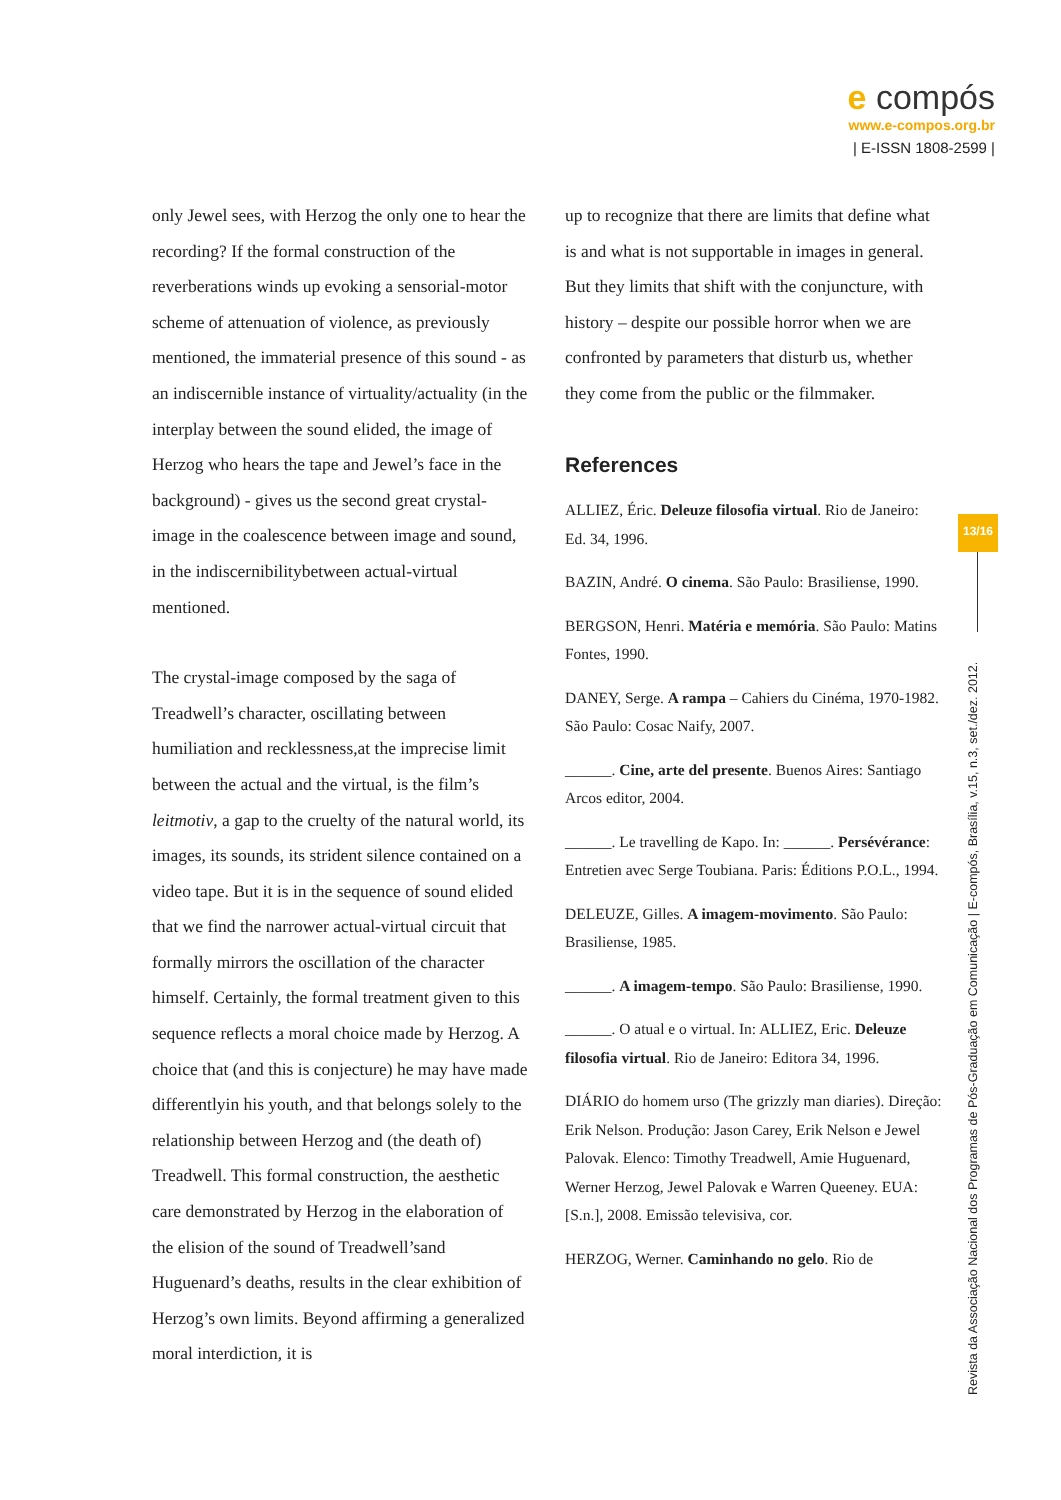e compós
www.e-compos.org.br
| E-ISSN 1808-2599 |
only Jewel sees, with Herzog the only one to hear the recording? If the formal construction of the reverberations winds up evoking a sensorial-motor scheme of attenuation of violence, as previously mentioned, the immaterial presence of this sound - as an indiscernible instance of virtuality/actuality (in the interplay between the sound elided, the image of Herzog who hears the tape and Jewel’s face in the background) - gives us the second great crystal-image in the coalescence between image and sound, in the indiscernibilitybetween actual-virtual mentioned.
The crystal-image composed by the saga of Treadwell’s character, oscillating between humiliation and recklessness,at the imprecise limit between the actual and the virtual, is the film’s leitmotiv, a gap to the cruelty of the natural world, its images, its sounds, its strident silence contained on a video tape. But it is in the sequence of sound elided that we find the narrower actual-virtual circuit that formally mirrors the oscillation of the character himself. Certainly, the formal treatment given to this sequence reflects a moral choice made by Herzog. A choice that (and this is conjecture) he may have made differentlyin his youth, and that belongs solely to the relationship between Herzog and (the death of) Treadwell. This formal construction, the aesthetic care demonstrated by Herzog in the elaboration of the elision of the sound of Treadwell’sand Huguenard’s deaths, results in the clear exhibition of Herzog’s own limits. Beyond affirming a generalized moral interdiction, it is
up to recognize that there are limits that define what is and what is not supportable in images in general. But they limits that shift with the conjuncture, with history – despite our possible horror when we are confronted by parameters that disturb us, whether they come from the public or the filmmaker.
References
ALLIEZ, Éric. Deleuze filosofia virtual. Rio de Janeiro: Ed. 34, 1996.
BAZIN, André. O cinema. São Paulo: Brasiliense, 1990.
BERGSON, Henri. Matéria e memória. São Paulo: Matins Fontes, 1990.
DANEY, Serge. A rampa – Cahiers du Cinéma, 1970-1982. São Paulo: Cosac Naify, 2007.
______. Cine, arte del presente. Buenos Aires: Santiago Arcos editor, 2004.
______. Le travelling de Kapo. In: ______. Persévérance: Entretien avec Serge Toubiana. Paris: Éditions P.O.L., 1994.
DELEUZE, Gilles. A imagem-movimento. São Paulo: Brasiliense, 1985.
______. A imagem-tempo. São Paulo: Brasiliense, 1990.
______. O atual e o virtual. In: ALLIEZ, Eric. Deleuze filosofia virtual. Rio de Janeiro: Editora 34, 1996.
DIÁRIO do homem urso (The grizzly man diaries). Direção: Erik Nelson. Produção: Jason Carey, Erik Nelson e Jewel Palovak. Elenco: Timothy Treadwell, Amie Huguenard, Werner Herzog, Jewel Palovak e Warren Queeney. EUA: [S.n.], 2008. Emissão televisiva, cor.
HERZOG, Werner. Caminhando no gelo. Rio de
13/16
Revista da Associação Nacional dos Programas de Pós-Graduação em Comunicação | E-compós, Brasília, v.15, n.3, set./dez. 2012.